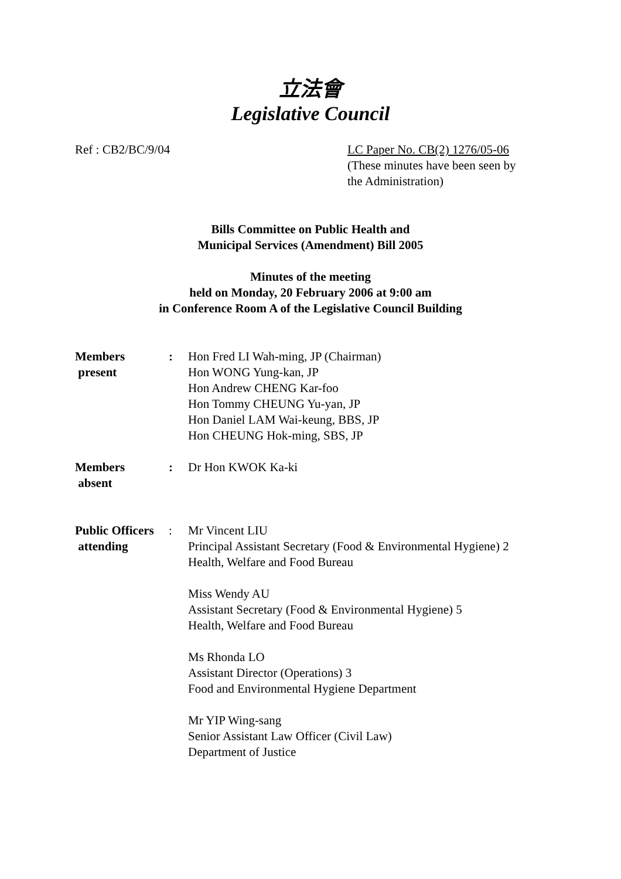立法會
Legislative Council
Ref : CB2/BC/9/04 LC Paper No. CB(2) 1276/05-06
(These minutes have been seen by
the Administration)
Bills Committee on Public Health and
Municipal Services (Amendment) Bill 2005
Minutes of the meeting
held on Monday, 20 February 2006 at 9:00 am
in Conference Room A of the Legislative Council Building
Members
present
: Hon Fred LI Wah-ming, JP (Chairman)
Hon WONG Yung-kan, JP
Hon Andrew CHENG Kar-foo
Hon Tommy CHEUNG Yu-yan, JP
Hon Daniel LAM Wai-keung, BBS, JP
Hon CHEUNG Hok-ming, SBS, JP
Members
absent
: Dr Hon KWOK Ka-ki
Public Officers
attending
: Mr Vincent LIU
Principal Assistant Secretary (Food & Environmental Hygiene) 2
Health, Welfare and Food Bureau
Miss Wendy AU
Assistant Secretary (Food & Environmental Hygiene) 5
Health, Welfare and Food Bureau
Ms Rhonda LO
Assistant Director (Operations) 3
Food and Environmental Hygiene Department
Mr YIP Wing-sang
Senior Assistant Law Officer (Civil Law)
Department of Justice